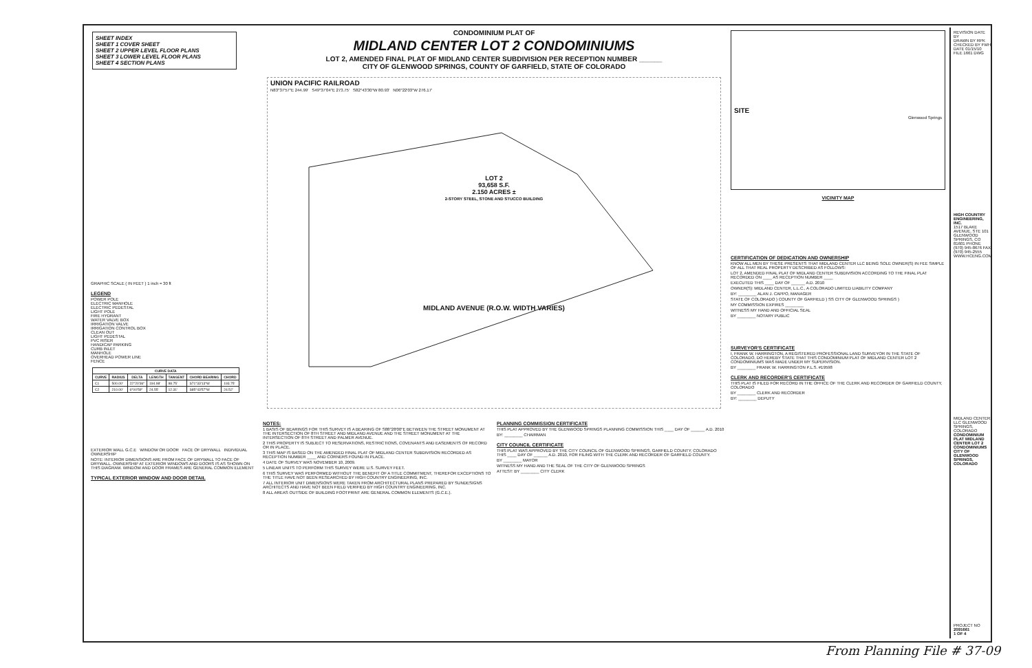SHEET INDEX
SHEET 1 COVER SHEET
SHEET 2 UPPER LEVEL FLOOR PLANS
SHEET 3 LOWER LEVEL FLOOR PLANS
SHEET 4 SECTION PLANS
GRAPHIC SCALE ( IN FEET ) 1 inch = 30 ft
LEGEND
POWER POLE
ELECTRIC MANHOLE
ELECTRIC PEDESTAL
LIGHT POLE
FIRE HYDRANT
WATER VALVE BOX
IRRIGATION VALVE
IRRIGATION CONTROL BOX
CLEAN OUT
LIGHT PEDESTAL
PVC RISER
HANDICAP PARKING
CURB INLET
MANHOLE
OVERHEAD POWER LINE
FENCE
| CURVE DATA | | | | | | |
| --- | --- | --- | --- | --- | --- | --- |
| CURVE | RADIUS | DELTA | LENGTH | TANGENT | CHORD BEARING | CHORD |
| C1 | 500.00' | 22°20'36" | 194.98' | 98.75' | S71°33'13"W | 193.75' |
| C2 | 210.00' | 6°00'59" | 24.55' | 12.31' | S85°43'57"W | 24.52' |
EXTERIOR WALL G.C.E WINDOW OR DOOR FACE OF DRYWALL INDIVIDUAL OWNERSHIP
NOTE: INTERIOR DIMENSIONS ARE FROM FACE OF DRYWALL TO FACE OF DRYWALL. OWNERSHIP AT EXTERIOR WINDOWS AND DOORS IS AS SHOWN ON THIS DIAGRAM. WINDOW AND DOOR FRAMES ARE GENERAL COMMON ELEMENT
TYPICAL EXTERIOR WINDOW AND DOOR DETAIL
CONDOMINIUM PLAT OF
MIDLAND CENTER LOT 2 CONDOMINIUMS
LOT 2, AMENDED FINAL PLAT OF MIDLAND CENTER SUBDIVISION PER RECEPTION NUMBER ______
CITY OF GLENWOOD SPRINGS, COUNTY OF GARFIELD, STATE OF COLORADO
UNION PACIFIC RAILROAD
N83°37'57"E 244.99' S49°37'04"E 273.75' S82°43'30"W 80.93' N06°22'03"W 276.17'
LOT 2
93,658 S.F.
2.150 ACRES ±
2-STORY STEEL, STONE AND STUCCO BUILDING
MIDLAND AVENUE (R.O.W. WIDTH VARIES)
NOTES:
1 BASIS OF BEARINGS FOR THIS SURVEY IS A BEARING OF S88°28'00"E BETWEEN THE STREET MONUMENT AT THE INTERSECTION OF 8TH STREET AND MIDLAND AVENUE AND THE STREET MONUMENT AT THE INTERSECTION OF 8TH STREET AND PALMER AVENUE.
2 THIS PROPERTY IS SUBJECT TO RESERVATIONS, RESTRICTIONS, COVENANTS AND EASEMENTS OF RECORD OR IN PLACE.
3 THIS MAP IS BASED ON THE AMENDED FINAL PLAT OF MIDLAND CENTER SUBDIVISION RECORDED AS RECEPTION NUMBER ____ AND CORNERS FOUND IN PLACE.
4 DATE OF SURVEY WAS NOVEMBER 10, 2009.
5 LINEAR UNITS TO PERFORM THIS SURVEY WERE U.S. SURVEY FEET.
6 THIS SURVEY WAS PERFORMED WITHOUT THE BENEFIT OF A TITLE COMMITMENT, THEREFOR EXCEPTIONS TO THE TITLE HAVE NOT BEEN RESEARCHED BY HIGH COUNTRY ENGINEERING, INC.
7 ALL INTERIOR UNIT DIMENSIONS WERE TAKEN FROM ARCHITECTURAL PLANS PREPARED BY SUNDESIGNS ARCHITECTS AND HAVE NOT BEEN FIELD VERIFIED BY HIGH COUNTRY ENGINEERING, INC.
8 ALL AREAS OUTSIDE OF BUILDING FOOTPRINT ARE GENERAL COMMON ELEMENTS (G.C.E.).
PLANNING COMMISSION CERTIFICATE
THIS PLAT APPROVED BY THE GLENWOOD SPRINGS PLANNING COMMISSION THIS ____ DAY OF ______ A.D. 2010
BY: ________ CHAIRMAN
CITY COUNCIL CERTIFICATE
THIS PLAT WAS APPROVED BY THE CITY COUNCIL OF GLENWOOD SPRINGS, GARFIELD COUNTY, COLORADO THIS ____ DAY OF ______ A.D. 2010, FOR FILING WITH THE CLERK AND RECORDER OF GARFIELD COUNTY.
BY ________ MAYOR
WITNESS MY HAND AND THE SEAL OF THE CITY OF GLENWOOD SPRINGS
ATTEST: BY ________ CITY CLERK
SITE
Glenwood Springs
VICINITY MAP
CERTIFICATION OF DEDICATION AND OWNERSHIP
KNOW ALL MEN BY THESE PRESENTS THAT MIDLAND CENTER LLC BEING SOLE OWNER(S) IN FEE SIMPLE OF ALL THAT REAL PROPERTY DESCRIBED AS FOLLOWS:
LOT 2, AMENDED FINAL PLAT OF MIDLAND CENTER SUBDIVISION ACCORDING TO THE FINAL PLAT RECORDED ON ____ AS RECEPTION NUMBER ____
EXECUTED THIS ____ DAY OF ______ A.D. 2010
OWNER(S): MIDLAND CENTER, L.L.C., A COLORADO LIMITED LIABILITY COMPANY
BY: ________ ALAN J. CAPPO, MANAGER
STATE OF COLORADO ) COUNTY OF GARFIELD ) SS CITY OF GLENWOOD SPRINGS )
MY COMMISSION EXPIRES ________
WITNESS MY HAND AND OFFICIAL SEAL
BY ________ NOTARY PUBLIC
SURVEYOR'S CERTIFICATE
I, FRANK W. HARRINGTON, A REGISTERED PROFESSIONAL LAND SURVEYOR IN THE STATE OF COLORADO, DO HEREBY STATE THAT THIS CONDOMINIUM PLAT OF MIDLAND CENTER LOT 2 CONDOMINIUMS WAS MADE UNDER MY SUPERVISION.
BY ________ FRANK W. HARRINGTON P.L.S. #19598
CLERK AND RECORDER'S CERTIFICATE
THIS PLAT IS FILED FOR RECORD IN THE OFFICE OF THE CLERK AND RECORDER OF GARFIELD COUNTY, COLORADO
BY ________ CLERK AND RECORDER
BY: ________ DEPUTY
REVISION DATE BY
DRAWN BY RPK
CHECKED BY FWH
DATE 01/15/10
FILE 1661 DWG
HIGH COUNTRY ENGINEERING, INC.
1517 BLAKE AVENUE, STE 101 GLENWOOD SPRINGS, CO 81601 PHONE (970) 945-8676 FAX (970) 945-2555 WWW.HCENG.COM
MIDLAND CENTER, LLC GLENWOOD SPRINGS, COLORADO
CONDOMINIUM PLAT MIDLAND CENTER LOT 2 CONDOMINIUMS CITY OF GLENWOOD SPRINGS, COLORADO
PROJECT NO
2091661
1 OF 4
From Planning File # 37-09